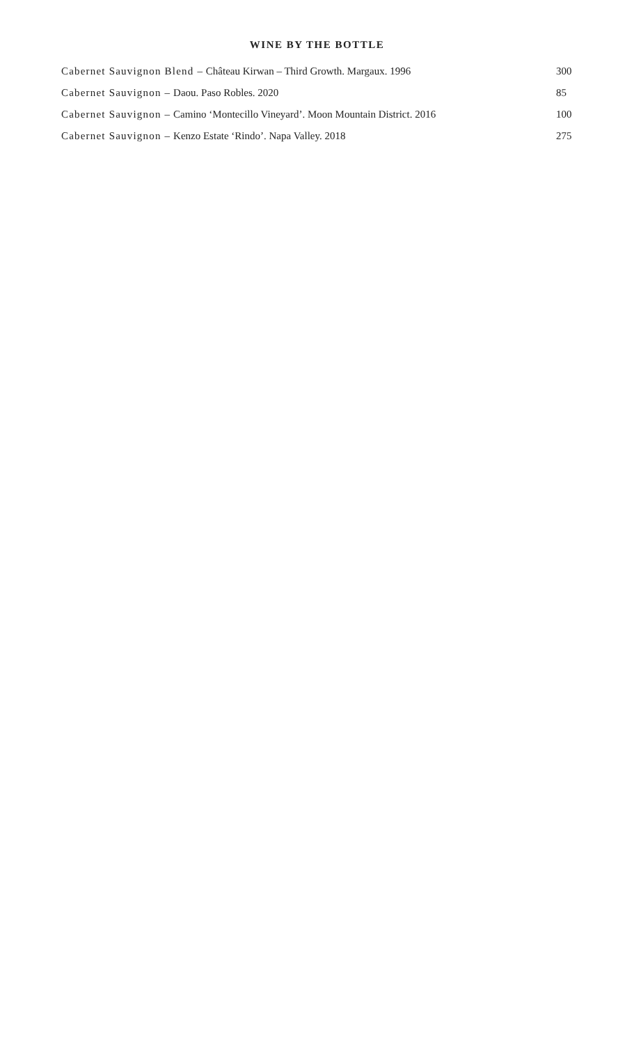WINE BY THE BOTTLE
Cabernet Sauvignon Blend – Château Kirwan – Third Growth. Margaux. 1996 300
Cabernet Sauvignon – Daou. Paso Robles. 2020 85
Cabernet Sauvignon – Camino ‘Montecillo Vineyard’. Moon Mountain District. 2016 100
Cabernet Sauvignon – Kenzo Estate ‘Rindo’. Napa Valley. 2018 275